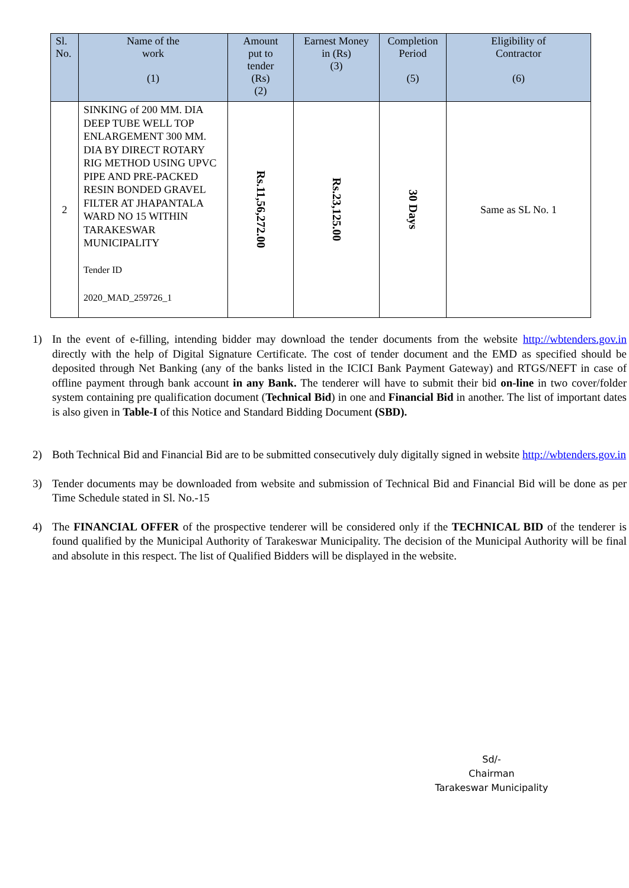| Sl. No. | Name of the work (1) | Amount put to tender (Rs) (2) | Earnest Money in (Rs) (3) | Completion Period (5) | Eligibility of Contractor (6) |
| --- | --- | --- | --- | --- | --- |
| 2 | SINKING of 200 MM. DIA DEEP TUBE WELL TOP ENLARGEMENT 300 MM. DIA BY DIRECT ROTARY RIG METHOD USING UPVC PIPE AND PRE-PACKED RESIN BONDED GRAVEL FILTER AT JHAPANTALA WARD NO 15 WITHIN TARAKESWAR MUNICIPALITY Tender ID 2020_MAD_259726_1 | Rs.11,56,272.00 | Rs.23,125.00 | 30 Days | Same as SL No. 1 |
1) In the event of e-filling, intending bidder may download the tender documents from the website http://wbtenders.gov.in directly with the help of Digital Signature Certificate. The cost of tender document and the EMD as specified should be deposited through Net Banking (any of the banks listed in the ICICI Bank Payment Gateway) and RTGS/NEFT in case of offline payment through bank account in any Bank. The tenderer will have to submit their bid on-line in two cover/folder system containing pre qualification document (Technical Bid) in one and Financial Bid in another. The list of important dates is also given in Table-I of this Notice and Standard Bidding Document (SBD).
2) Both Technical Bid and Financial Bid are to be submitted consecutively duly digitally signed in website http://wbtenders.gov.in
3) Tender documents may be downloaded from website and submission of Technical Bid and Financial Bid will be done as per Time Schedule stated in Sl. No.-15
4) The FINANCIAL OFFER of the prospective tenderer will be considered only if the TECHNICAL BID of the tenderer is found qualified by the Municipal Authority of Tarakeswar Municipality. The decision of the Municipal Authority will be final and absolute in this respect. The list of Qualified Bidders will be displayed in the website.
Sd/-
Chairman
Tarakeswar Municipality